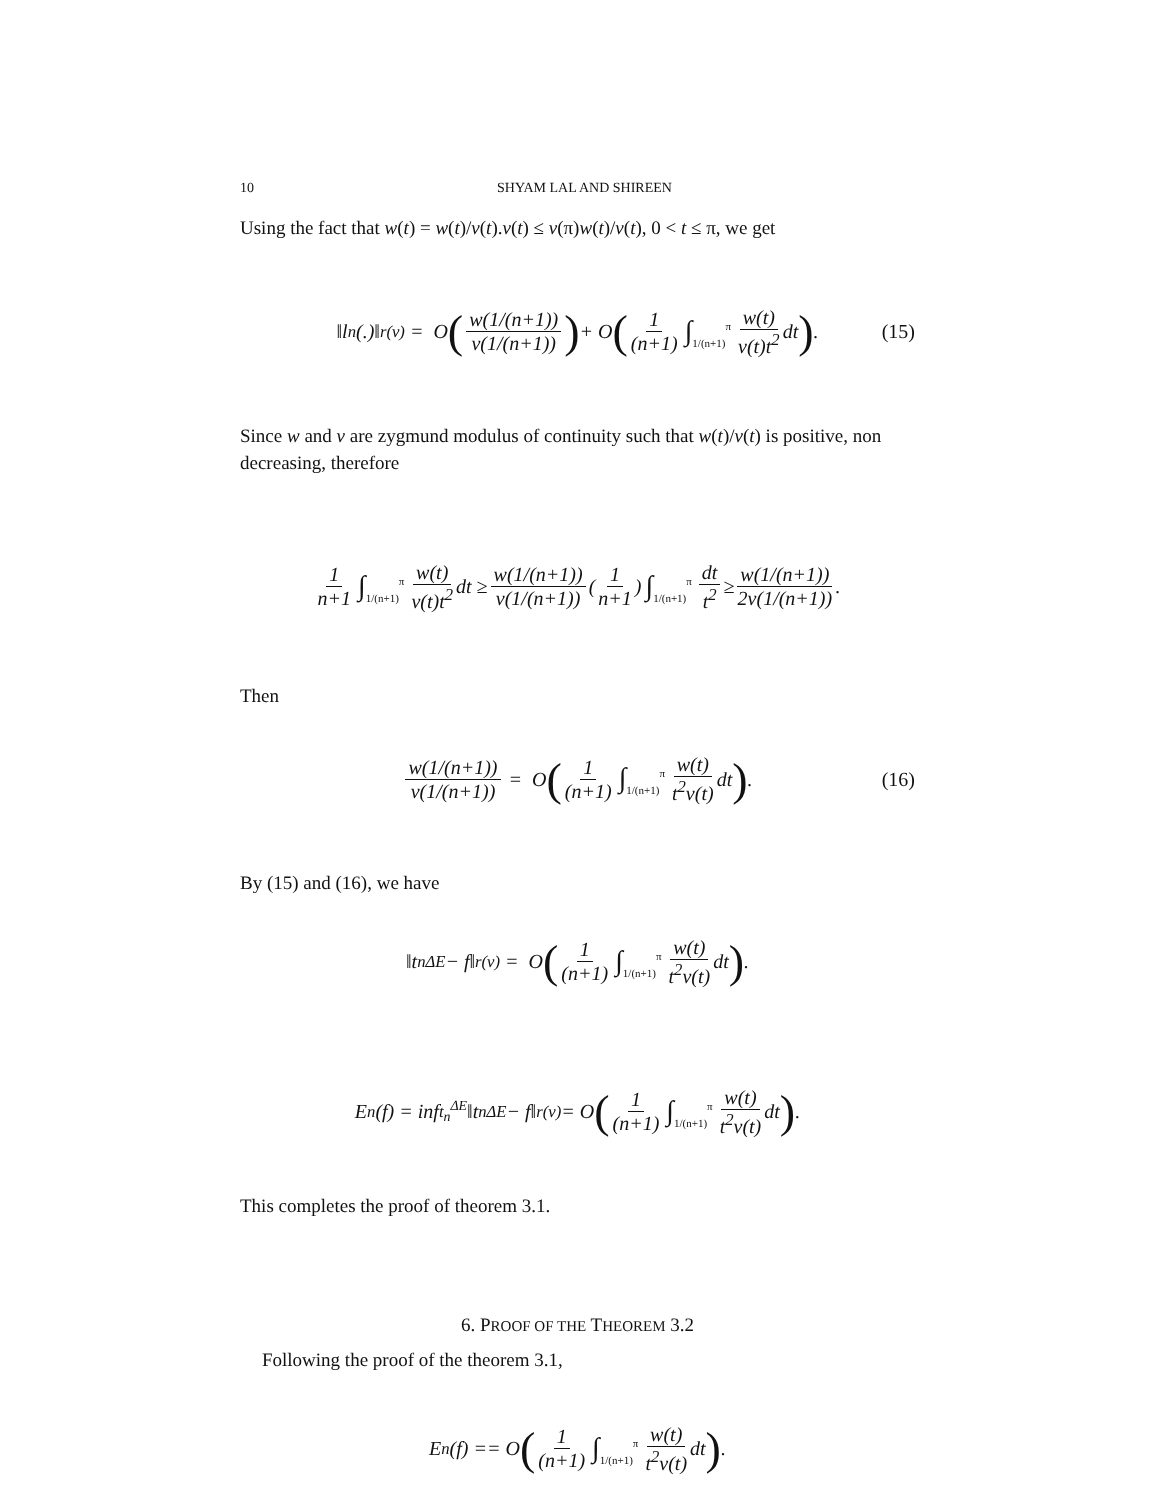10 SHYAM LAL AND SHIREEN
Using the fact that w(t) = w(t)/v(t).v(t) ≤ v(π)w(t)/v(t), 0 < t ≤ π, we get
‖ l<sub>n</sub>(.)‖<sub>r</sub><sup>(v)</sup> = O (w(1/(n+1)) v(1/(n+1))) + O (1 (n+1) ∫<sub>1/(n+1)</sub><sup>π</sup> w(t) v(t)t<sup>2</sup> dt). (15)
Since w and v are zygmund modulus of continuity such that w(t)/v(t) is positive, non decreasing, therefore
1 n+1 ∫<sub>1/(n+1)</sub><sup>π</sup> w(t) v(t)t<sup>2</sup> dt ≥ w(1/(n+1)) v(1/(n+1)) (1 n+1) ∫<sub>1/(n+1)</sub><sup>π</sup> dt t<sup>2</sup> ≥ w(1/(n+1)) 2v(1/(n+1)).
Then
w(1/(n+1)) v(1/(n+1)) = O (1 (n+1) ∫<sub>1/(n+1)</sub><sup>π</sup> w(t) t<sup>2</sup>v(t) dt). (16)
By (15) and (16), we have
‖t<sub>n</sub><sup>ΔE</sup> − f‖<sub>r</sub><sup>(v)</sup> = O (1 (n+1) ∫<sub>1/(n+1)</sub><sup>π</sup> w(t) t<sup>2</sup>v(t) dt).
E<sub>n</sub>(f) = inf<sub>t<sub>n</sub><sup>ΔE</sup></sub> ‖t<sub>n</sub><sup>ΔE</sup> − f‖<sub>r</sub><sup>(v)</sup> = O (1 (n+1) ∫<sub>1/(n+1)</sub><sup>π</sup> w(t) t<sup>2</sup>v(t) dt).
This completes the proof of theorem 3.1.
6. PROOF OF THE THEOREM 3.2
Following the proof of the theorem 3.1,
E<sub>n</sub>(f) == O (1 (n+1) ∫<sub>1/(n+1)</sub><sup>π</sup> w(t) t<sup>2</sup>v(t) dt).